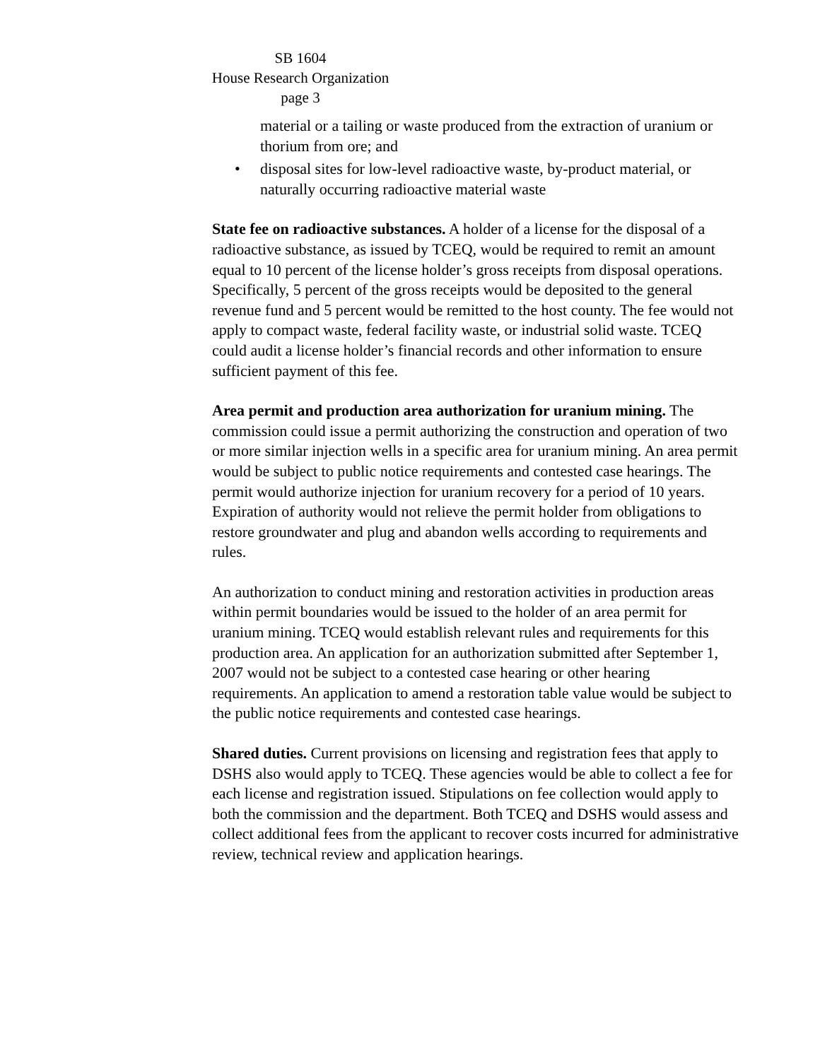SB 1604
House Research Organization
page 3
material or a tailing or waste produced from the extraction of uranium or thorium from ore; and
• disposal sites for low-level radioactive waste, by-product material, or naturally occurring radioactive material waste
State fee on radioactive substances. A holder of a license for the disposal of a radioactive substance, as issued by TCEQ, would be required to remit an amount equal to 10 percent of the license holder’s gross receipts from disposal operations. Specifically, 5 percent of the gross receipts would be deposited to the general revenue fund and 5 percent would be remitted to the host county. The fee would not apply to compact waste, federal facility waste, or industrial solid waste. TCEQ could audit a license holder’s financial records and other information to ensure sufficient payment of this fee.
Area permit and production area authorization for uranium mining. The commission could issue a permit authorizing the construction and operation of two or more similar injection wells in a specific area for uranium mining. An area permit would be subject to public notice requirements and contested case hearings. The permit would authorize injection for uranium recovery for a period of 10 years. Expiration of authority would not relieve the permit holder from obligations to restore groundwater and plug and abandon wells according to requirements and rules.
An authorization to conduct mining and restoration activities in production areas within permit boundaries would be issued to the holder of an area permit for uranium mining. TCEQ would establish relevant rules and requirements for this production area. An application for an authorization submitted after September 1, 2007 would not be subject to a contested case hearing or other hearing requirements. An application to amend a restoration table value would be subject to the public notice requirements and contested case hearings.
Shared duties. Current provisions on licensing and registration fees that apply to DSHS also would apply to TCEQ. These agencies would be able to collect a fee for each license and registration issued. Stipulations on fee collection would apply to both the commission and the department. Both TCEQ and DSHS would assess and collect additional fees from the applicant to recover costs incurred for administrative review, technical review and application hearings.